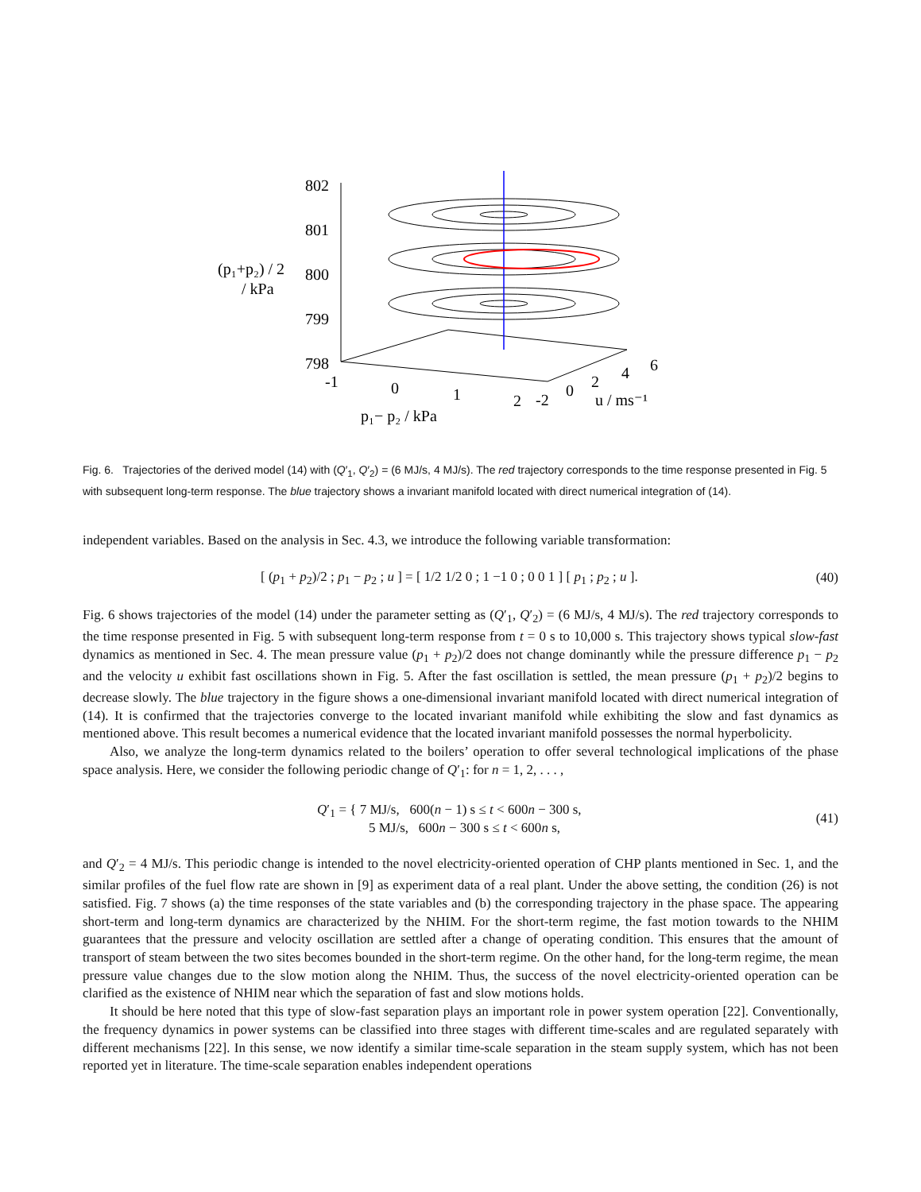802
801
800
799
798
(p₁+p₂) / 2
/ kPa
-1
0
1
2
-2
0
2
4
6
u / ms⁻¹
p₁− p₂ / kPa
Fig. 6. Trajectories of the derived model (14) with (Q′<sub>1</sub>, Q′<sub>2</sub>) = (6 MJ/s, 4 MJ/s). The red trajectory corresponds to the time response presented in Fig. 5 with subsequent long-term response. The blue trajectory shows a invariant manifold located with direct numerical integration of (14).
independent variables. Based on the analysis in Sec. 4.3, we introduce the following variable transformation:
[ (p<sub>1</sub> + p<sub>2</sub>)/2 ; p<sub>1</sub> − p<sub>2</sub> ; u ] = [ 1/2 1/2 0 ; 1 −1 0 ; 0 0 1 ] [ p<sub>1</sub> ; p<sub>2</sub> ; u ]. (40)
Fig. 6 shows trajectories of the model (14) under the parameter setting as (Q′<sub>1</sub>, Q′<sub>2</sub>) = (6 MJ/s, 4 MJ/s). The red trajectory corresponds to the time response presented in Fig. 5 with subsequent long-term response from t = 0 s to 10,000 s. This trajectory shows typical slow-fast dynamics as mentioned in Sec. 4. The mean pressure value (p<sub>1</sub> + p<sub>2</sub>)/2 does not change dominantly while the pressure difference p<sub>1</sub> − p<sub>2</sub> and the velocity u exhibit fast oscillations shown in Fig. 5. After the fast oscillation is settled, the mean pressure (p<sub>1</sub> + p<sub>2</sub>)/2 begins to decrease slowly. The blue trajectory in the figure shows a one-dimensional invariant manifold located with direct numerical integration of (14). It is confirmed that the trajectories converge to the located invariant manifold while exhibiting the slow and fast dynamics as mentioned above. This result becomes a numerical evidence that the located invariant manifold possesses the normal hyperbolicity.
Also, we analyze the long-term dynamics related to the boilers’ operation to offer several technological implications of the phase space analysis. Here, we consider the following periodic change of Q′<sub>1</sub>: for n = 1, 2, . . . ,
Q′<sub>1</sub> = { 7 MJ/s, 600(n − 1) s ≤ t < 600n − 300 s,
5 MJ/s, 600n − 300 s ≤ t < 600n s, (41)
and Q′<sub>2</sub> = 4 MJ/s. This periodic change is intended to the novel electricity-oriented operation of CHP plants mentioned in Sec. 1, and the similar profiles of the fuel flow rate are shown in [9] as experiment data of a real plant. Under the above setting, the condition (26) is not satisfied. Fig. 7 shows (a) the time responses of the state variables and (b) the corresponding trajectory in the phase space. The appearing short-term and long-term dynamics are characterized by the NHIM. For the short-term regime, the fast motion towards to the NHIM guarantees that the pressure and velocity oscillation are settled after a change of operating condition. This ensures that the amount of transport of steam between the two sites becomes bounded in the short-term regime. On the other hand, for the long-term regime, the mean pressure value changes due to the slow motion along the NHIM. Thus, the success of the novel electricity-oriented operation can be clarified as the existence of NHIM near which the separation of fast and slow motions holds.
It should be here noted that this type of slow-fast separation plays an important role in power system operation [22]. Conventionally, the frequency dynamics in power systems can be classified into three stages with different time-scales and are regulated separately with different mechanisms [22]. In this sense, we now identify a similar time-scale separation in the steam supply system, which has not been reported yet in literature. The time-scale separation enables independent operations